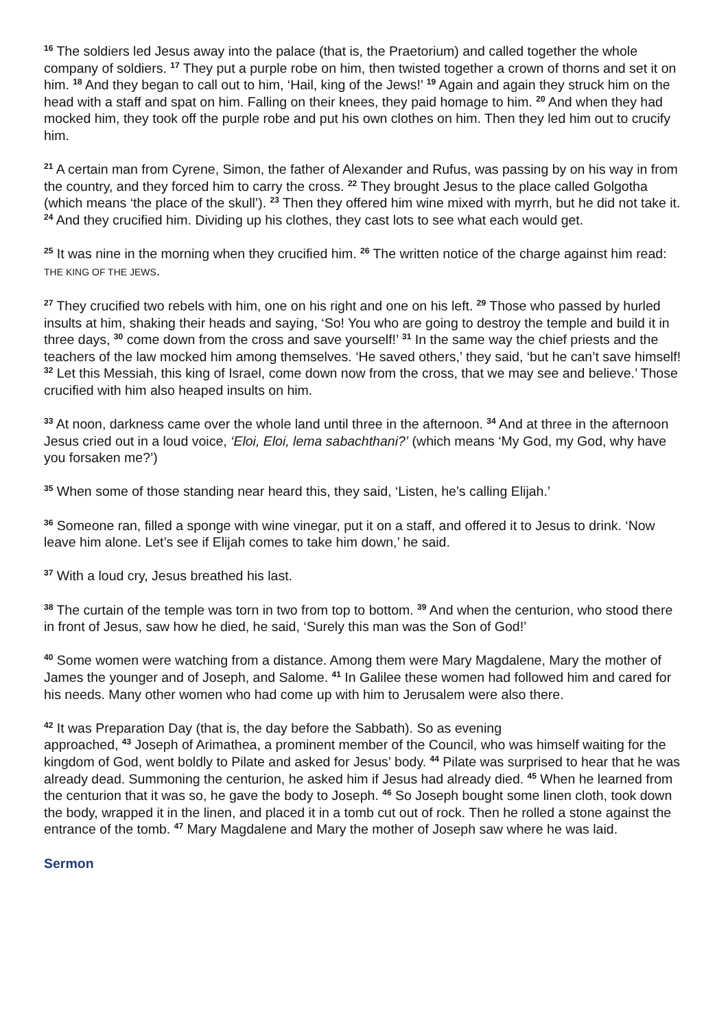<sup>16</sup> The soldiers led Jesus away into the palace (that is, the Praetorium) and called together the whole company of soldiers. <sup>17</sup> They put a purple robe on him, then twisted together a crown of thorns and set it on him. <sup>18</sup> And they began to call out to him, ‘Hail, king of the Jews!’ <sup>19</sup> Again and again they struck him on the head with a staff and spat on him. Falling on their knees, they paid homage to him. <sup>20</sup> And when they had mocked him, they took off the purple robe and put his own clothes on him. Then they led him out to crucify him.
<sup>21</sup> A certain man from Cyrene, Simon, the father of Alexander and Rufus, was passing by on his way in from the country, and they forced him to carry the cross. <sup>22</sup> They brought Jesus to the place called Golgotha (which means ‘the place of the skull’). <sup>23</sup> Then they offered him wine mixed with myrrh, but he did not take it. <sup>24</sup> And they crucified him. Dividing up his clothes, they cast lots to see what each would get.
<sup>25</sup> It was nine in the morning when they crucified him. <sup>26</sup> The written notice of the charge against him read: THE KING OF THE JEWS.
<sup>27</sup> They crucified two rebels with him, one on his right and one on his left. <sup>29</sup> Those who passed by hurled insults at him, shaking their heads and saying, ‘So! You who are going to destroy the temple and build it in three days, <sup>30</sup> come down from the cross and save yourself!’ <sup>31</sup> In the same way the chief priests and the teachers of the law mocked him among themselves. ‘He saved others,’ they said, ‘but he can’t save himself! <sup>32</sup> Let this Messiah, this king of Israel, come down now from the cross, that we may see and believe.’ Those crucified with him also heaped insults on him.
<sup>33</sup> At noon, darkness came over the whole land until three in the afternoon. <sup>34</sup> And at three in the afternoon Jesus cried out in a loud voice, ‘Eloi, Eloi, lema sabachthani?’ (which means ‘My God, my God, why have you forsaken me?’)
<sup>35</sup> When some of those standing near heard this, they said, ‘Listen, he’s calling Elijah.’
<sup>36</sup> Someone ran, filled a sponge with wine vinegar, put it on a staff, and offered it to Jesus to drink. ‘Now leave him alone. Let’s see if Elijah comes to take him down,’ he said.
<sup>37</sup> With a loud cry, Jesus breathed his last.
<sup>38</sup> The curtain of the temple was torn in two from top to bottom. <sup>39</sup> And when the centurion, who stood there in front of Jesus, saw how he died, he said, ‘Surely this man was the Son of God!’
<sup>40</sup> Some women were watching from a distance. Among them were Mary Magdalene, Mary the mother of James the younger and of Joseph, and Salome. <sup>41</sup> In Galilee these women had followed him and cared for his needs. Many other women who had come up with him to Jerusalem were also there.
<sup>42</sup> It was Preparation Day (that is, the day before the Sabbath). So as evening
approached, <sup>43</sup> Joseph of Arimathea, a prominent member of the Council, who was himself waiting for the kingdom of God, went boldly to Pilate and asked for Jesus’ body. <sup>44</sup> Pilate was surprised to hear that he was already dead. Summoning the centurion, he asked him if Jesus had already died. <sup>45</sup> When he learned from the centurion that it was so, he gave the body to Joseph. <sup>46</sup> So Joseph bought some linen cloth, took down the body, wrapped it in the linen, and placed it in a tomb cut out of rock. Then he rolled a stone against the entrance of the tomb. <sup>47</sup> Mary Magdalene and Mary the mother of Joseph saw where he was laid.
Sermon